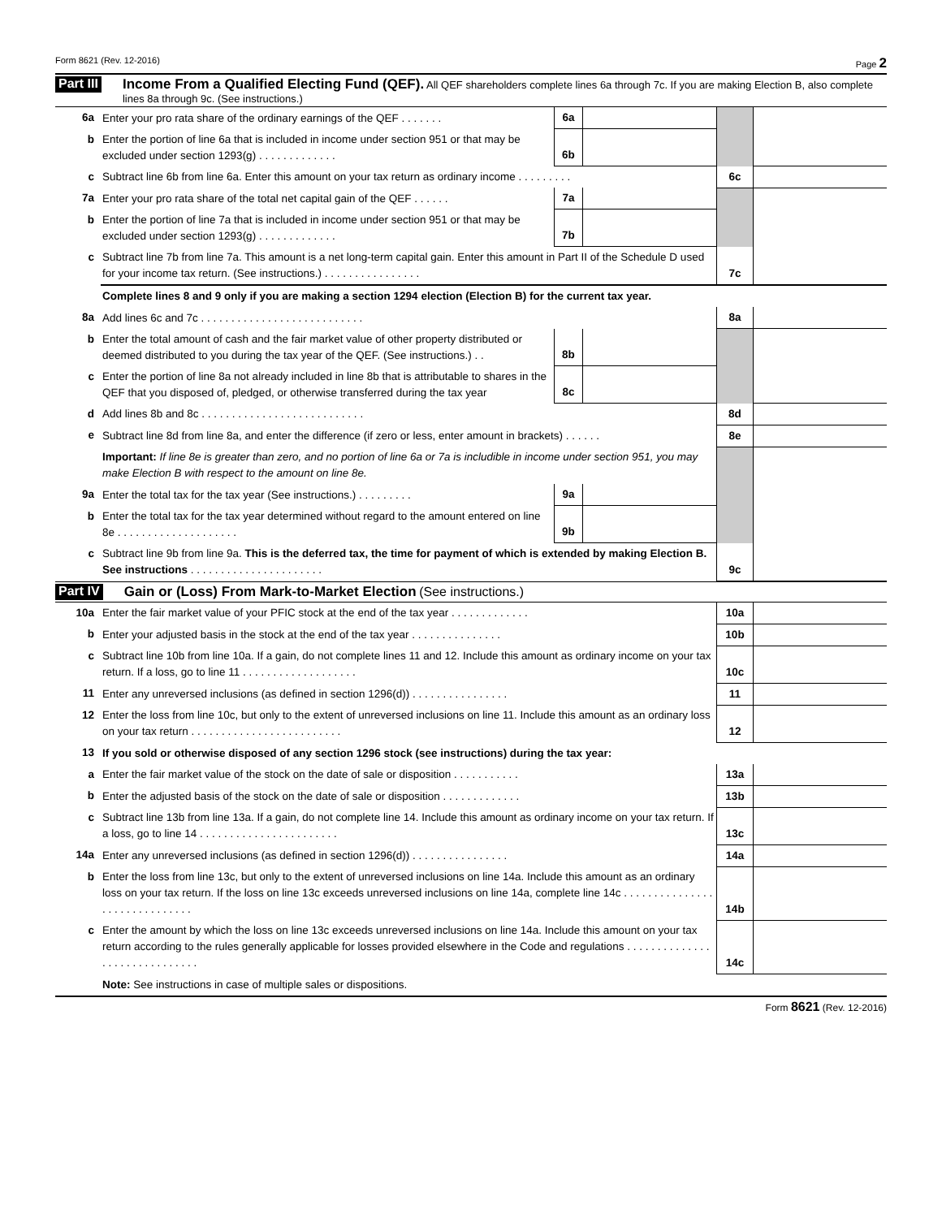Form 8621 (Rev. 12-2016) Page 2
Part III Income From a Qualified Electing Fund (QEF). All QEF shareholders complete lines 6a through 7c. If you are making Election B, also complete lines 8a through 9c. (See instructions.)
| 6a | Enter your pro rata share of the ordinary earnings of the QEF . . . . . . . | 6a | | | |
| b | Enter the portion of line 6a that is included in income under section 951 or that may be excluded under section 1293(g) . . . . . . . . . . . . . | 6b | | | |
| c | Subtract line 6b from line 6a. Enter this amount on your tax return as ordinary income . . . . . . . . . | | | 6c | |
| 7a | Enter your pro rata share of the total net capital gain of the QEF . . . . . . | 7a | | | |
| b | Enter the portion of line 7a that is included in income under section 951 or that may be excluded under section 1293(g) . . . . . . . . . . . . . | 7b | | | |
| c | Subtract line 7b from line 7a. This amount is a net long-term capital gain. Enter this amount in Part II of the Schedule D used for your income tax return. (See instructions.) . . . . . . . . . . . . . . . . | | | 7c | |
| | Complete lines 8 and 9 only if you are making a section 1294 election (Election B) for the current tax year. | | | | |
| 8a | Add lines 6c and 7c . . . . . . . . . . . . . . . . . . . . . . . . . . . | | | 8a | |
| b | Enter the total amount of cash and the fair market value of other property distributed or deemed distributed to you during the tax year of the QEF. (See instructions.) . . | 8b | | | |
| c | Enter the portion of line 8a not already included in line 8b that is attributable to shares in the QEF that you disposed of, pledged, or otherwise transferred during the tax year | 8c | | | |
| d | Add lines 8b and 8c . . . . . . . . . . . . . . . . . . . . . . . . . . . | | | 8d | |
| e | Subtract line 8d from line 8a, and enter the difference (if zero or less, enter amount in brackets) . . . . . . | | | 8e | |
| | Important: If line 8e is greater than zero, and no portion of line 6a or 7a is includible in income under section 951, you may make Election B with respect to the amount on line 8e. | | | | |
| 9a | Enter the total tax for the tax year (See instructions.) . . . . . . . . . | 9a | | | |
| b | Enter the total tax for the tax year determined without regard to the amount entered on line 8e . . . . . . . . . . . . . . . . . . . . | 9b | | | |
| c | Subtract line 9b from line 9a. This is the deferred tax, the time for payment of which is extended by making Election B. See instructions . . . . . . . . . . . . . . . . . . . . . . | | | 9c | |
Part IV Gain or (Loss) From Mark-to-Market Election (See instructions.)
| 10a | Enter the fair market value of your PFIC stock at the end of the tax year . . . . . . . . . . . . . | 10a | |
| b | Enter your adjusted basis in the stock at the end of the tax year . . . . . . . . . . . . . . . | 10b | |
| c | Subtract line 10b from line 10a. If a gain, do not complete lines 11 and 12. Include this amount as ordinary income on your tax return. If a loss, go to line 11 . . . . . . . . . . . . . . . . . . . | 10c | |
| 11 | Enter any unreversed inclusions (as defined in section 1296(d)) . . . . . . . . . . . . . . . . | 11 | |
| 12 | Enter the loss from line 10c, but only to the extent of unreversed inclusions on line 11. Include this amount as an ordinary loss on your tax return . . . . . . . . . . . . . . . . . . . . . . . . . | 12 | |
| 13 | If you sold or otherwise disposed of any section 1296 stock (see instructions) during the tax year: | | |
| a | Enter the fair market value of the stock on the date of sale or disposition . . . . . . . . . . . | 13a | |
| b | Enter the adjusted basis of the stock on the date of sale or disposition . . . . . . . . . . . . . | 13b | |
| c | Subtract line 13b from line 13a. If a gain, do not complete line 14. Include this amount as ordinary income on your tax return. If a loss, go to line 14 . . . . . . . . . . . . . . . . . . . . . . . | 13c | |
| 14a | Enter any unreversed inclusions (as defined in section 1296(d)) . . . . . . . . . . . . . . . . | 14a | |
| b | Enter the loss from line 13c, but only to the extent of unreversed inclusions on line 14a. Include this amount as an ordinary loss on your tax return. If the loss on line 13c exceeds unreversed inclusions on line 14a, complete line 14c . . . . . . . . . . . . . . . . . . . . . . . . . . . . . . | 14b | |
| c | Enter the amount by which the loss on line 13c exceeds unreversed inclusions on line 14a. Include this amount on your tax return according to the rules generally applicable for losses provided elsewhere in the Code and regulations . . . . . . . . . . . . . . . . . . . . . . . . . . . . . . | 14c | |
| | Note: See instructions in case of multiple sales or dispositions. | | |
Form 8621 (Rev. 12-2016)